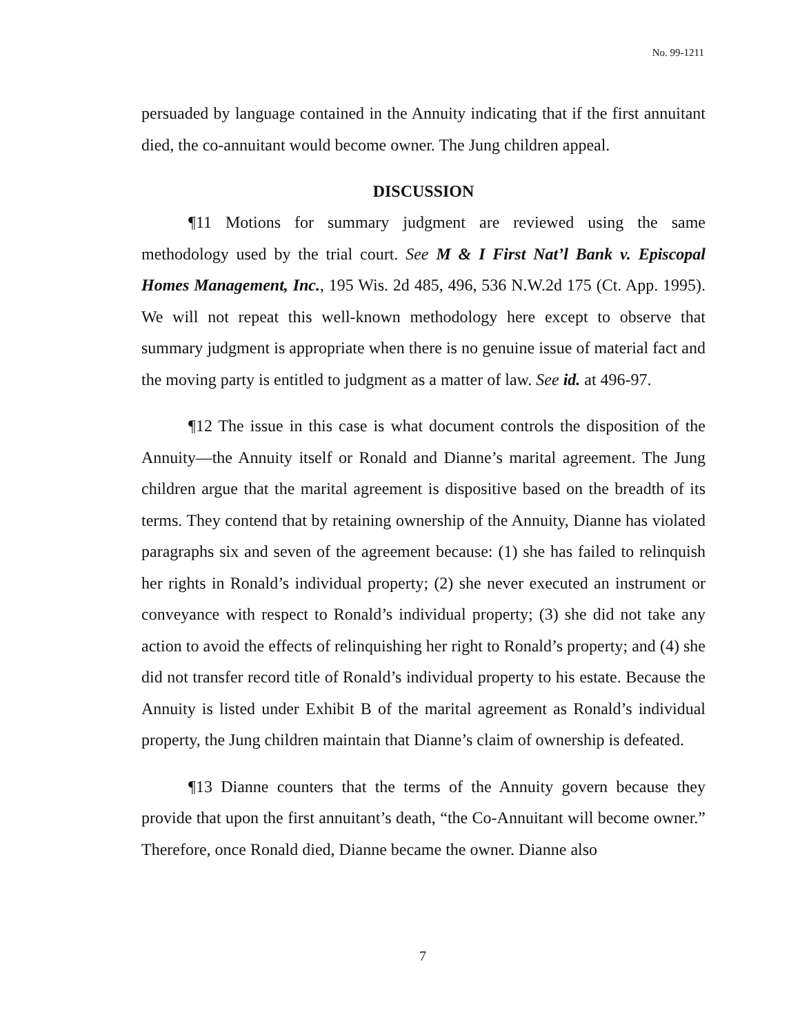No. 99-1211
persuaded by language contained in the Annuity indicating that if the first annuitant died, the co-annuitant would become owner. The Jung children appeal.
DISCUSSION
¶11 Motions for summary judgment are reviewed using the same methodology used by the trial court. See M & I First Nat’l Bank v. Episcopal Homes Management, Inc., 195 Wis. 2d 485, 496, 536 N.W.2d 175 (Ct. App. 1995). We will not repeat this well-known methodology here except to observe that summary judgment is appropriate when there is no genuine issue of material fact and the moving party is entitled to judgment as a matter of law. See id. at 496-97.
¶12 The issue in this case is what document controls the disposition of the Annuity—the Annuity itself or Ronald and Dianne’s marital agreement. The Jung children argue that the marital agreement is dispositive based on the breadth of its terms. They contend that by retaining ownership of the Annuity, Dianne has violated paragraphs six and seven of the agreement because: (1) she has failed to relinquish her rights in Ronald’s individual property; (2) she never executed an instrument or conveyance with respect to Ronald’s individual property; (3) she did not take any action to avoid the effects of relinquishing her right to Ronald’s property; and (4) she did not transfer record title of Ronald’s individual property to his estate. Because the Annuity is listed under Exhibit B of the marital agreement as Ronald’s individual property, the Jung children maintain that Dianne’s claim of ownership is defeated.
¶13 Dianne counters that the terms of the Annuity govern because they provide that upon the first annuitant’s death, “the Co-Annuitant will become owner.” Therefore, once Ronald died, Dianne became the owner. Dianne also
7